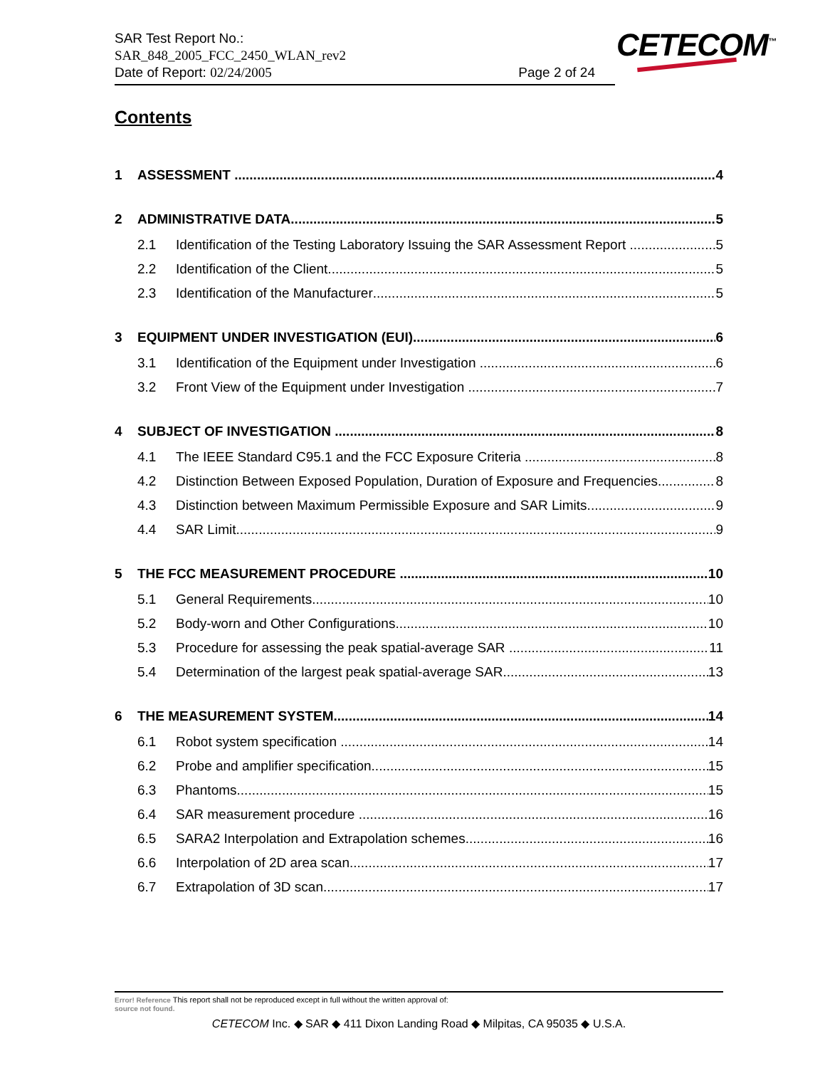SAR Test Report No.:
SAR_848_2005_FCC_2450_WLAN_rev2
Date of Report: 02/24/2005 Page 2 of 24
CETECOM<sup>™</sup>
Contents
1 ASSESSMENT 4
2 ADMINISTRATIVE DATA 5
2.1 Identification of the Testing Laboratory Issuing the SAR Assessment Report 5
2.2 Identification of the Client 5
2.3 Identification of the Manufacturer 5
3 EQUIPMENT UNDER INVESTIGATION (EUI) 6
3.1 Identification of the Equipment under Investigation 6
3.2 Front View of the Equipment under Investigation 7
4 SUBJECT OF INVESTIGATION 8
4.1 The IEEE Standard C95.1 and the FCC Exposure Criteria 8
4.2 Distinction Between Exposed Population, Duration of Exposure and Frequencies 8
4.3 Distinction between Maximum Permissible Exposure and SAR Limits 9
4.4 SAR Limit 9
5 THE FCC MEASUREMENT PROCEDURE 10
5.1 General Requirements 10
5.2 Body-worn and Other Configurations 10
5.3 Procedure for assessing the peak spatial-average SAR 11
5.4 Determination of the largest peak spatial-average SAR 13
6 THE MEASUREMENT SYSTEM 14
6.1 Robot system specification 14
6.2 Probe and amplifier specification 15
6.3 Phantoms 15
6.4 SAR measurement procedure 16
6.5 SARA2 Interpolation and Extrapolation schemes 16
6.6 Interpolation of 2D area scan 17
6.7 Extrapolation of 3D scan 17
Error! Reference This report shall not be reproduced except in full without the written approval of:
source not found.
CETECOM Inc. ◆ SAR ◆ 411 Dixon Landing Road ◆ Milpitas, CA 95035 ◆ U.S.A.